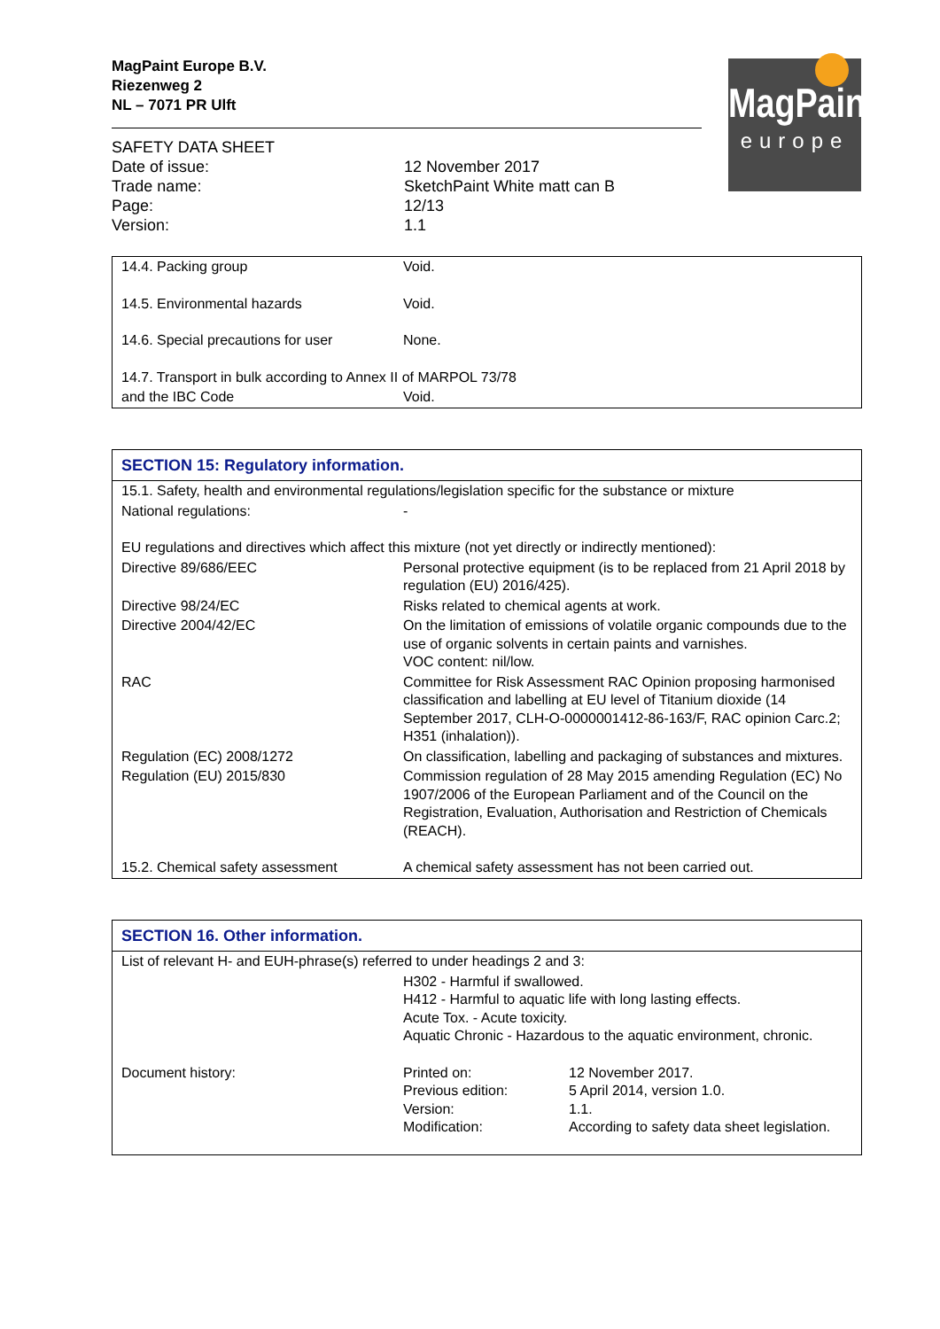MagPaint Europe B.V.
Riezenweg 2
NL – 7071 PR Ulft
MagPaint
europe
| SAFETY DATA SHEET | |
| Date of issue: | 12 November 2017 |
| Trade name: | SketchPaint White matt can B |
| Page: | 12/13 |
| Version: | 1.1 |
| 14.4. Packing group | Void. |
| 14.5. Environmental hazards | Void. |
| 14.6. Special precautions for user | None. |
| 14.7. Transport in bulk according to Annex II of MARPOL 73/78 | |
| and the IBC Code | Void. |
| SECTION 15: Regulatory information. | |
| 15.1. Safety, health and environmental regulations/legislation specific for the substance or mixture | |
| National regulations: | - |
| EU regulations and directives which affect this mixture (not yet directly or indirectly mentioned): | |
| Directive 89/686/EEC | Personal protective equipment (is to be replaced from 21 April 2018 by regulation (EU) 2016/425). |
| Directive 98/24/EC | Risks related to chemical agents at work. |
| Directive 2004/42/EC | On the limitation of emissions of volatile organic compounds due to the use of organic solvents in certain paints and varnishes. VOC content: nil/low. |
| RAC | Committee for Risk Assessment RAC Opinion proposing harmonised classification and labelling at EU level of Titanium dioxide (14 September 2017, CLH-O-0000001412-86-163/F, RAC opinion Carc.2; H351 (inhalation)). |
| Regulation (EC) 2008/1272 | On classification, labelling and packaging of substances and mixtures. |
| Regulation (EU) 2015/830 | Commission regulation of 28 May 2015 amending Regulation (EC) No 1907/2006 of the European Parliament and of the Council on the Registration, Evaluation, Authorisation and Restriction of Chemicals (REACH). |
| 15.2. Chemical safety assessment | A chemical safety assessment has not been carried out. |
| SECTION 16. Other information. | | |
| List of relevant H- and EUH-phrase(s) referred to under headings 2 and 3: | | |
| | H302 - Harmful if swallowed. H412 - Harmful to aquatic life with long lasting effects. Acute Tox. - Acute toxicity. Aquatic Chronic - Hazardous to the aquatic environment, chronic. | |
| Document history: | Printed on: Previous edition: Version: Modification: | 12 November 2017. 5 April 2014, version 1.0. 1.1. According to safety data sheet legislation. |